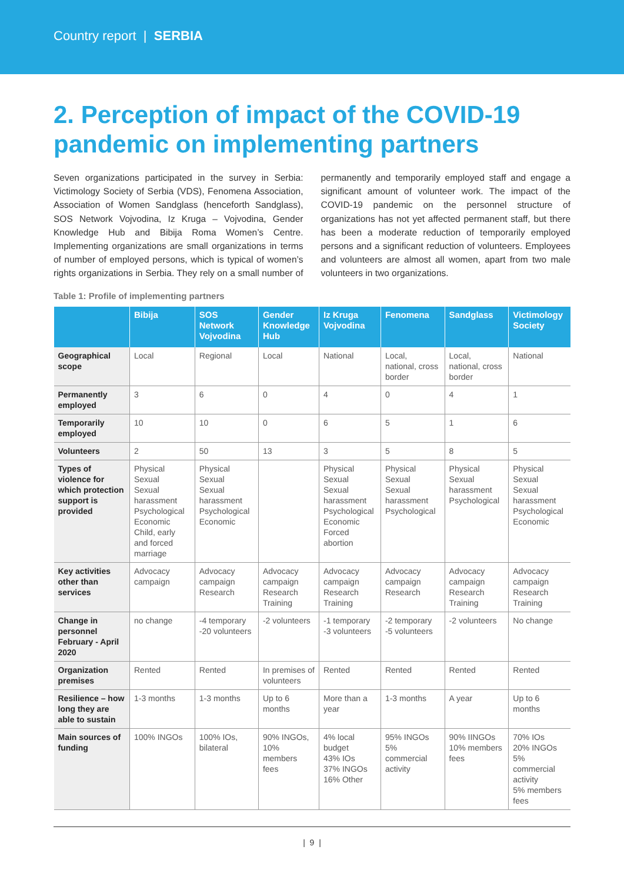Country report | SERBIA
2. Perception of impact of the COVID-19 pandemic on implementing partners
Seven organizations participated in the survey in Serbia: Victimology Society of Serbia (VDS), Fenomena Association, Association of Women Sandglass (henceforth Sandglass), SOS Network Vojvodina, Iz Kruga – Vojvodina, Gender Knowledge Hub and Bibija Roma Women’s Centre. Implementing organizations are small organizations in terms of number of employed persons, which is typical of women’s rights organizations in Serbia. They rely on a small number of permanently and temporarily employed staff and engage a significant amount of volunteer work. The impact of the COVID-19 pandemic on the personnel structure of organizations has not yet affected permanent staff, but there has been a moderate reduction of temporarily employed persons and a significant reduction of volunteers. Employees and volunteers are almost all women, apart from two male volunteers in two organizations.
Table 1: Profile of implementing partners
| | Bibija | SOS Network Vojvodina | Gender Knowledge Hub | Iz Kruga Vojvodina | Fenomena | Sandglass | Victimology Society |
| --- | --- | --- | --- | --- | --- | --- | --- |
| Geographical scope | Local | Regional | Local | National | Local, national, cross border | Local, national, cross border | National |
| Permanently employed | 3 | 6 | 0 | 4 | 0 | 4 | 1 |
| Temporarily employed | 10 | 10 | 0 | 6 | 5 | 1 | 6 |
| Volunteers | 2 | 50 | 13 | 3 | 5 | 8 | 5 |
| Types of violence for which protection support is provided | Physical Sexual Sexual harassment Psychological Economic Child, early and forced marriage | Physical Sexual Sexual harassment Psychological Economic | | Physical Sexual Sexual harassment Psychological Economic Forced abortion | Physical Sexual Sexual harassment Psychological | Physical Sexual harassment Psychological | Physical Sexual Sexual harassment Psychological Economic |
| Key activities other than services | Advocacy campaign | Advocacy campaign Research | Advocacy campaign Research Training | Advocacy campaign Research Training | Advocacy campaign Research | Advocacy campaign Research Training | Advocacy campaign Research Training |
| Change in personnel February - April 2020 | no change | -4 temporary -20 volunteers | -2 volunteers | -1 temporary -3 volunteers | -2 temporary -5 volunteers | -2 volunteers | No change |
| Organization premises | Rented | Rented | In premises of volunteers | Rented | Rented | Rented | Rented |
| Resilience – how long they are able to sustain | 1-3 months | 1-3 months | Up to 6 months | More than a year | 1-3 months | A year | Up to 6 months |
| Main sources of funding | 100% INGOs | 100% IOs, bilateral | 90% INGOs, 10% members fees | 4% local budget 43% IOs 37% INGOs 16% Other | 95% INGOs 5% commercial activity | 90% IINGOs 10% members fees | 70% IOs 20% INGOs 5% commercial activity 5% members fees |
| 9 |